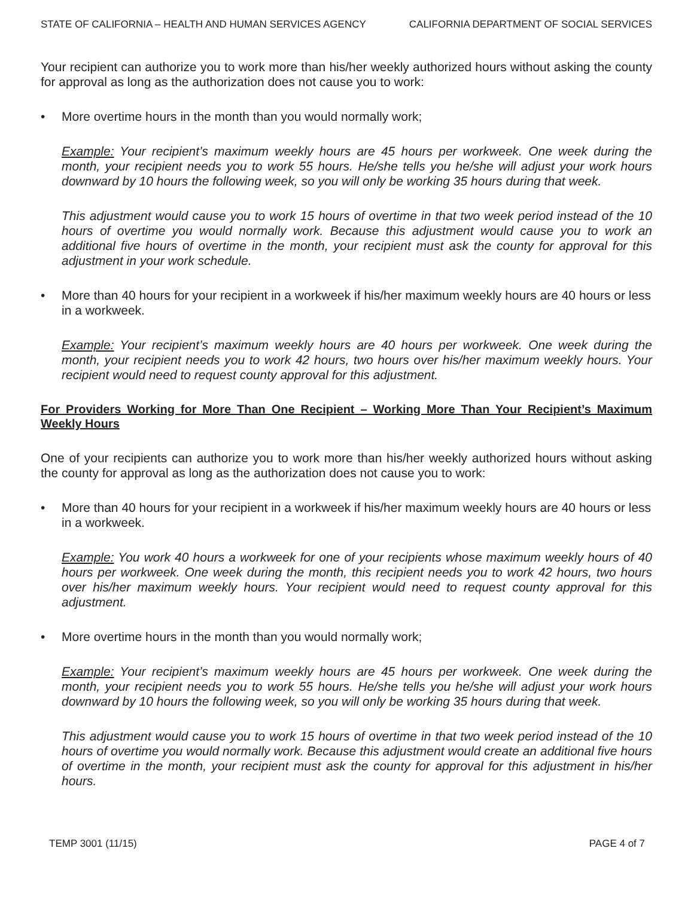STATE OF CALIFORNIA – HEALTH AND HUMAN SERVICES AGENCY CALIFORNIA DEPARTMENT OF SOCIAL SERVICES
Your recipient can authorize you to work more than his/her weekly authorized hours without asking the county for approval as long as the authorization does not cause you to work:
• More overtime hours in the month than you would normally work;
Example: Your recipient’s maximum weekly hours are 45 hours per workweek. One week during the month, your recipient needs you to work 55 hours. He/she tells you he/she will adjust your work hours downward by 10 hours the following week, so you will only be working 35 hours during that week.
This adjustment would cause you to work 15 hours of overtime in that two week period instead of the 10 hours of overtime you would normally work. Because this adjustment would cause you to work an additional five hours of overtime in the month, your recipient must ask the county for approval for this adjustment in your work schedule.
• More than 40 hours for your recipient in a workweek if his/her maximum weekly hours are 40 hours or less in a workweek.
Example: Your recipient’s maximum weekly hours are 40 hours per workweek. One week during the month, your recipient needs you to work 42 hours, two hours over his/her maximum weekly hours. Your recipient would need to request county approval for this adjustment.
For Providers Working for More Than One Recipient – Working More Than Your Recipient’s Maximum Weekly Hours
One of your recipients can authorize you to work more than his/her weekly authorized hours without asking the county for approval as long as the authorization does not cause you to work:
• More than 40 hours for your recipient in a workweek if his/her maximum weekly hours are 40 hours or less in a workweek.
Example: You work 40 hours a workweek for one of your recipients whose maximum weekly hours of 40 hours per workweek. One week during the month, this recipient needs you to work 42 hours, two hours over his/her maximum weekly hours. Your recipient would need to request county approval for this adjustment.
• More overtime hours in the month than you would normally work;
Example: Your recipient’s maximum weekly hours are 45 hours per workweek. One week during the month, your recipient needs you to work 55 hours. He/she tells you he/she will adjust your work hours downward by 10 hours the following week, so you will only be working 35 hours during that week.
This adjustment would cause you to work 15 hours of overtime in that two week period instead of the 10 hours of overtime you would normally work. Because this adjustment would create an additional five hours of overtime in the month, your recipient must ask the county for approval for this adjustment in his/her hours.
TEMP 3001 (11/15) PAGE 4 of 7